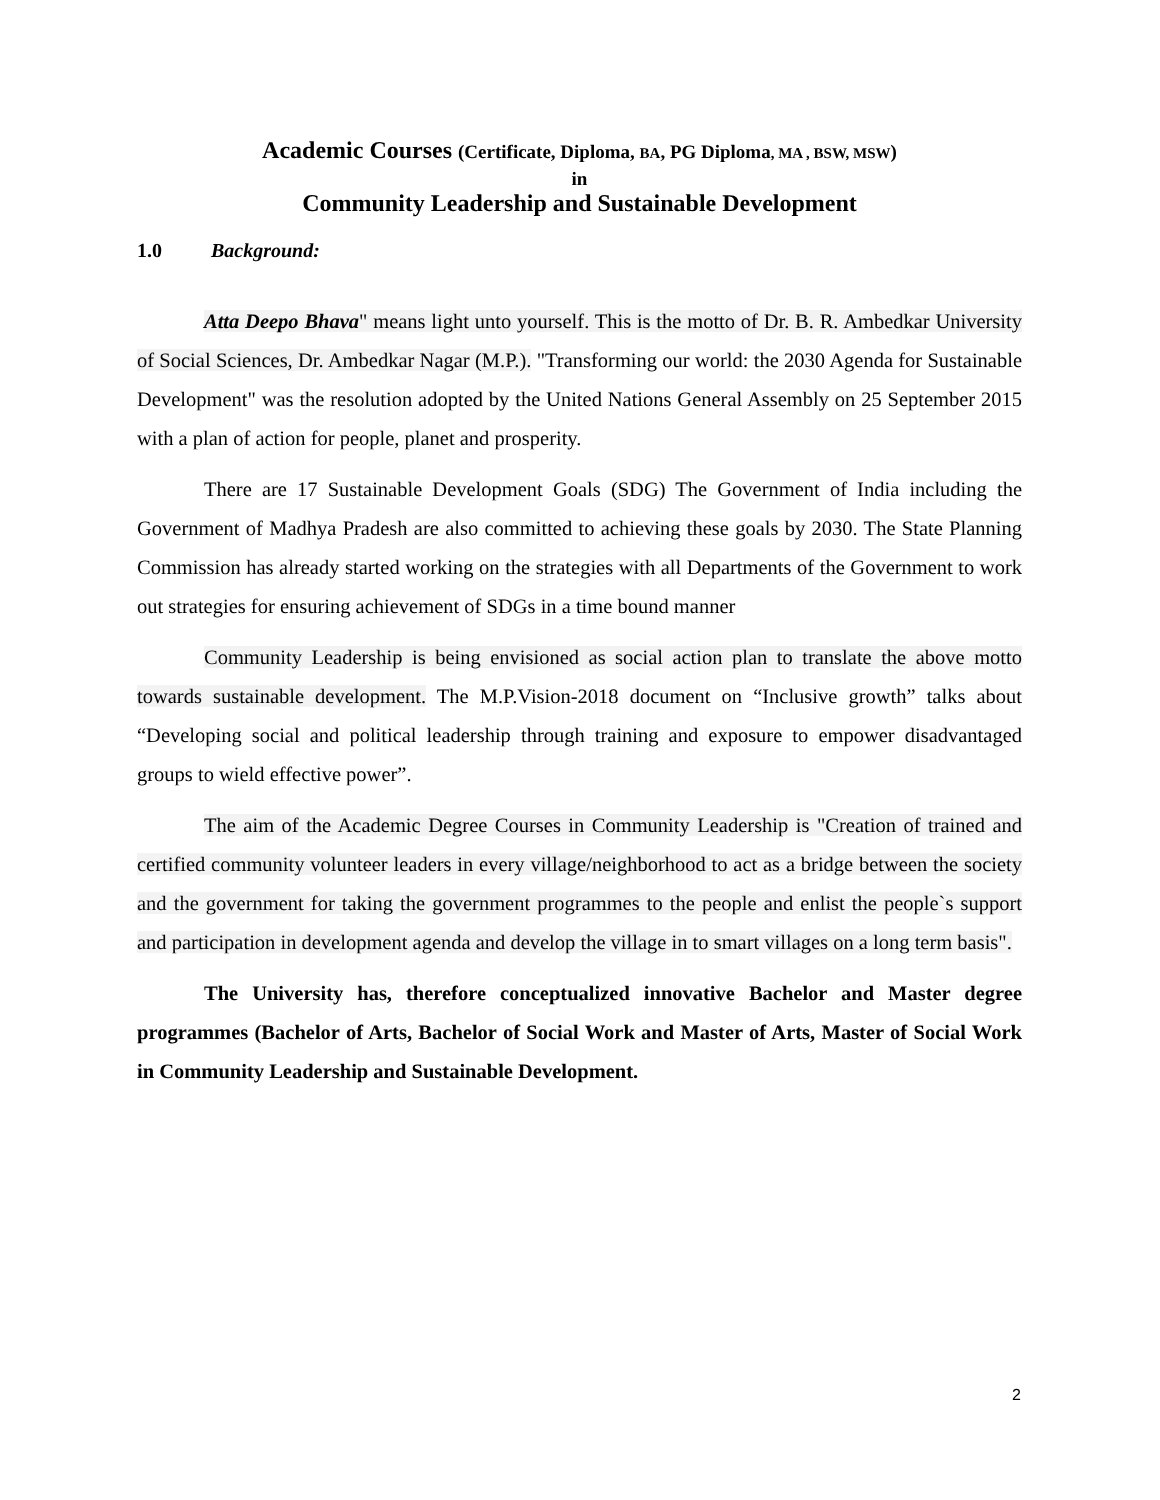Academic Courses (Certificate, Diploma, BA, PG Diploma, MA , BSW, MSW)
in
Community Leadership and Sustainable Development
1.0 Background:
Atta Deepo Bhava" means light unto yourself. This is the motto of Dr. B. R. Ambedkar University of Social Sciences, Dr. Ambedkar Nagar (M.P.). "Transforming our world: the 2030 Agenda for Sustainable Development" was the resolution adopted by the United Nations General Assembly on 25 September 2015 with a plan of action for people, planet and prosperity.
There are 17 Sustainable Development Goals (SDG) The Government of India including the Government of Madhya Pradesh are also committed to achieving these goals by 2030. The State Planning Commission has already started working on the strategies with all Departments of the Government to work out strategies for ensuring achievement of SDGs in a time bound manner
Community Leadership is being envisioned as social action plan to translate the above motto towards sustainable development. The M.P.Vision-2018 document on “Inclusive growth” talks about “Developing social and political leadership through training and exposure to empower disadvantaged groups to wield effective power”.
The aim of the Academic Degree Courses in Community Leadership is "Creation of trained and certified community volunteer leaders in every village/neighborhood to act as a bridge between the society and the government for taking the government programmes to the people and enlist the people`s support and participation in development agenda and develop the village in to smart villages on a long term basis".
The University has, therefore conceptualized innovative Bachelor and Master degree programmes (Bachelor of Arts, Bachelor of Social Work and Master of Arts, Master of Social Work in Community Leadership and Sustainable Development.
2